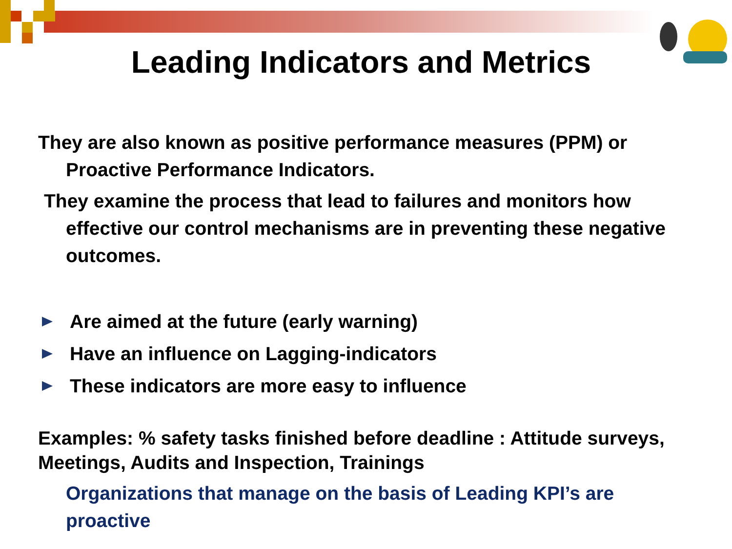Leading Indicators and Metrics
They are also known as positive performance measures (PPM) or Proactive Performance Indicators.
They examine the process that lead to failures and monitors how effective our control mechanisms are in preventing these negative outcomes.
Are aimed at the future (early warning)
Have an influence on Lagging-indicators
These indicators are more easy to influence
Examples: % safety tasks finished before deadline : Attitude surveys, Meetings, Audits and Inspection, Trainings
Organizations that manage on the basis of Leading KPI’s are proactive